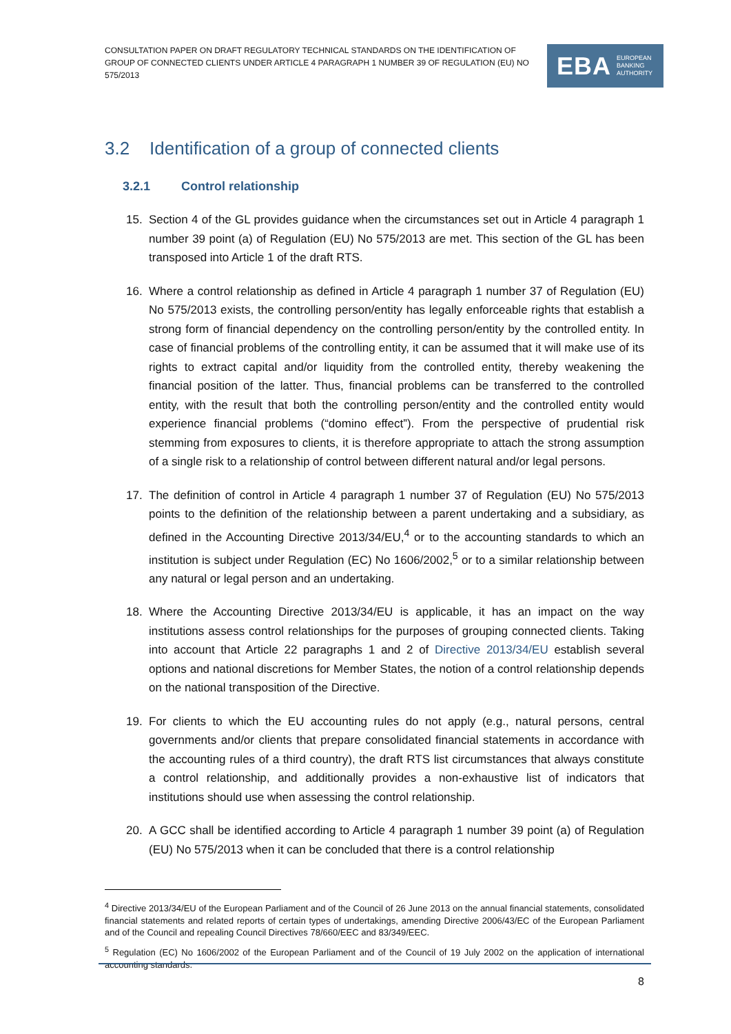CONSULTATION PAPER ON DRAFT REGULATORY TECHNICAL STANDARDS ON THE IDENTIFICATION OF GROUP OF CONNECTED CLIENTS UNDER ARTICLE 4 PARAGRAPH 1 NUMBER 39 OF REGULATION (EU) NO 575/2013
EBA EUROPEAN
BANKING
AUTHORITY
3.2 Identification of a group of connected clients
3.2.1 Control relationship
15. Section 4 of the GL provides guidance when the circumstances set out in Article 4 paragraph 1 number 39 point (a) of Regulation (EU) No 575/2013 are met. This section of the GL has been transposed into Article 1 of the draft RTS.
16. Where a control relationship as defined in Article 4 paragraph 1 number 37 of Regulation (EU) No 575/2013 exists, the controlling person/entity has legally enforceable rights that establish a strong form of financial dependency on the controlling person/entity by the controlled entity. In case of financial problems of the controlling entity, it can be assumed that it will make use of its rights to extract capital and/or liquidity from the controlled entity, thereby weakening the financial position of the latter. Thus, financial problems can be transferred to the controlled entity, with the result that both the controlling person/entity and the controlled entity would experience financial problems (“domino effect”). From the perspective of prudential risk stemming from exposures to clients, it is therefore appropriate to attach the strong assumption of a single risk to a relationship of control between different natural and/or legal persons.
17. The definition of control in Article 4 paragraph 1 number 37 of Regulation (EU) No 575/2013 points to the definition of the relationship between a parent undertaking and a subsidiary, as defined in the Accounting Directive 2013/34/EU,<sup>4</sup> or to the accounting standards to which an institution is subject under Regulation (EC) No 1606/2002,<sup>5</sup> or to a similar relationship between any natural or legal person and an undertaking.
18. Where the Accounting Directive 2013/34/EU is applicable, it has an impact on the way institutions assess control relationships for the purposes of grouping connected clients. Taking into account that Article 22 paragraphs 1 and 2 of Directive 2013/34/EU establish several options and national discretions for Member States, the notion of a control relationship depends on the national transposition of the Directive.
19. For clients to which the EU accounting rules do not apply (e.g., natural persons, central governments and/or clients that prepare consolidated financial statements in accordance with the accounting rules of a third country), the draft RTS list circumstances that always constitute a control relationship, and additionally provides a non-exhaustive list of indicators that institutions should use when assessing the control relationship.
20. A GCC shall be identified according to Article 4 paragraph 1 number 39 point (a) of Regulation (EU) No 575/2013 when it can be concluded that there is a control relationship
<sup>4</sup> Directive 2013/34/EU of the European Parliament and of the Council of 26 June 2013 on the annual financial statements, consolidated financial statements and related reports of certain types of undertakings, amending Directive 2006/43/EC of the European Parliament and of the Council and repealing Council Directives 78/660/EEC and 83/349/EEC.
<sup>5</sup> Regulation (EC) No 1606/2002 of the European Parliament and of the Council of 19 July 2002 on the application of international accounting standards.
8